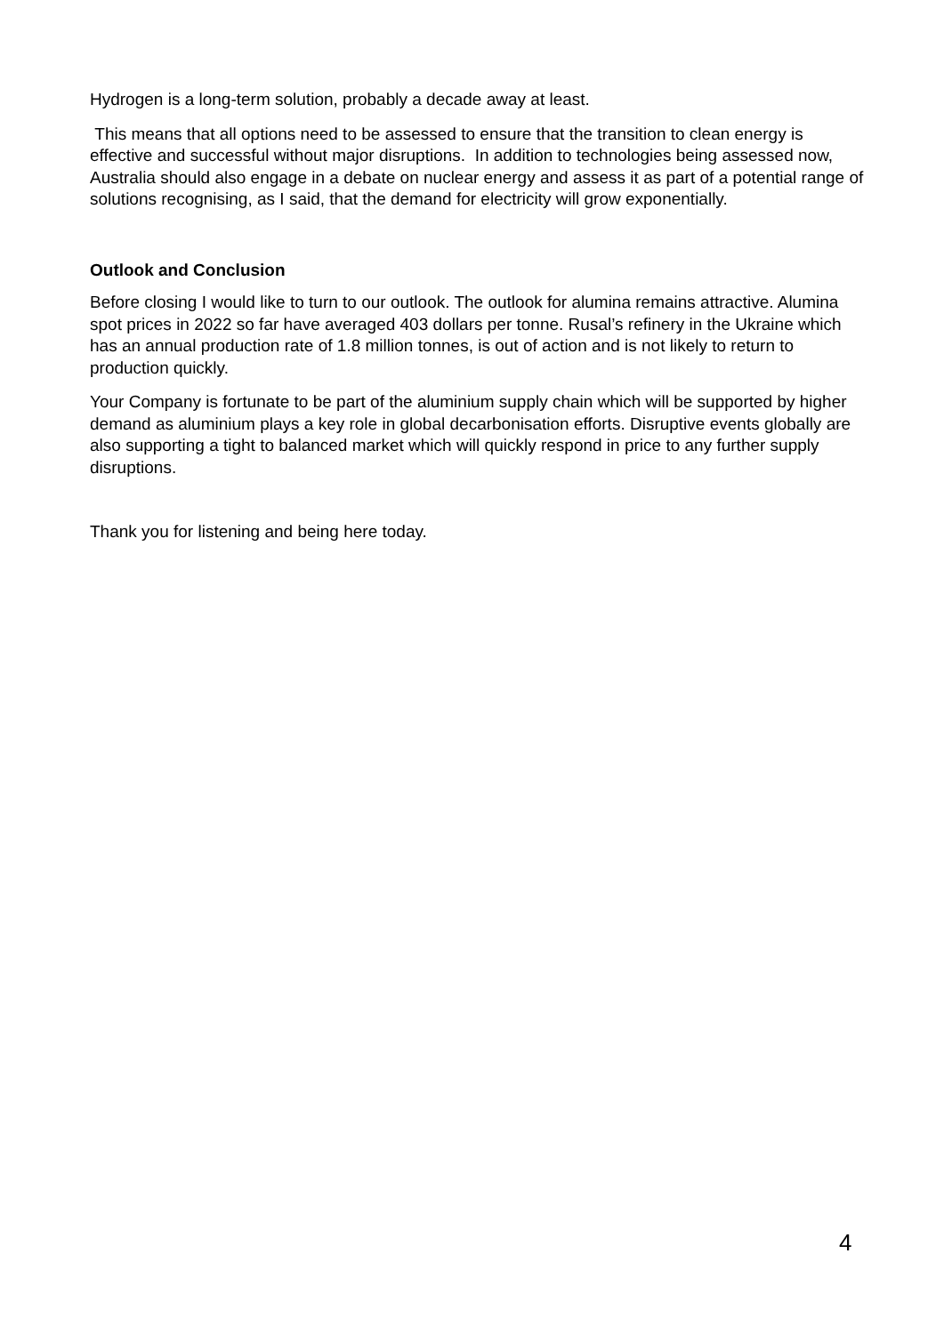Hydrogen is a long-term solution, probably a decade away at least.
This means that all options need to be assessed to ensure that the transition to clean energy is effective and successful without major disruptions. In addition to technologies being assessed now, Australia should also engage in a debate on nuclear energy and assess it as part of a potential range of solutions recognising, as I said, that the demand for electricity will grow exponentially.
Outlook and Conclusion
Before closing I would like to turn to our outlook. The outlook for alumina remains attractive. Alumina spot prices in 2022 so far have averaged 403 dollars per tonne. Rusal’s refinery in the Ukraine which has an annual production rate of 1.8 million tonnes, is out of action and is not likely to return to production quickly.
Your Company is fortunate to be part of the aluminium supply chain which will be supported by higher demand as aluminium plays a key role in global decarbonisation efforts. Disruptive events globally are also supporting a tight to balanced market which will quickly respond in price to any further supply disruptions.
Thank you for listening and being here today.
4